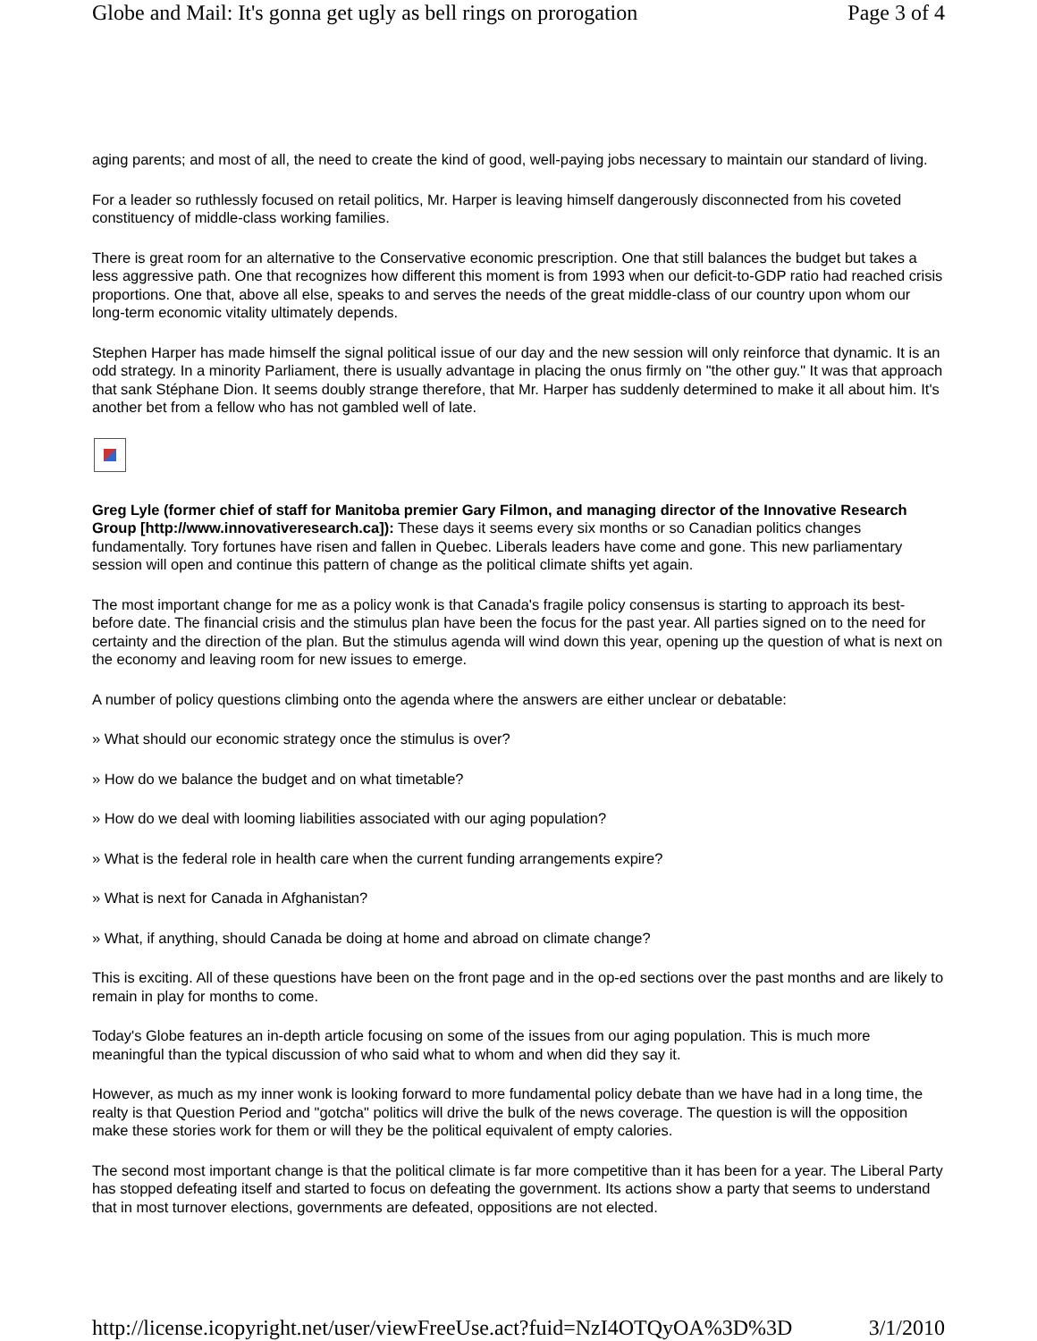Globe and Mail: It's gonna get ugly as bell rings on prorogation Page 3 of 4
aging parents; and most of all, the need to create the kind of good, well-paying jobs necessary to maintain our standard of living.
For a leader so ruthlessly focused on retail politics, Mr. Harper is leaving himself dangerously disconnected from his coveted constituency of middle-class working families.
There is great room for an alternative to the Conservative economic prescription. One that still balances the budget but takes a less aggressive path. One that recognizes how different this moment is from 1993 when our deficit-to-GDP ratio had reached crisis proportions. One that, above all else, speaks to and serves the needs of the great middle-class of our country upon whom our long-term economic vitality ultimately depends.
Stephen Harper has made himself the signal political issue of our day and the new session will only reinforce that dynamic. It is an odd strategy. In a minority Parliament, there is usually advantage in placing the onus firmly on "the other guy." It was that approach that sank Stéphane Dion. It seems doubly strange therefore, that Mr. Harper has suddenly determined to make it all about him. It's another bet from a fellow who has not gambled well of late.
Greg Lyle (former chief of staff for Manitoba premier Gary Filmon, and managing director of the Innovative Research Group [http://www.innovativeresearch.ca]): These days it seems every six months or so Canadian politics changes fundamentally. Tory fortunes have risen and fallen in Quebec. Liberals leaders have come and gone. This new parliamentary session will open and continue this pattern of change as the political climate shifts yet again.
The most important change for me as a policy wonk is that Canada's fragile policy consensus is starting to approach its best-before date. The financial crisis and the stimulus plan have been the focus for the past year. All parties signed on to the need for certainty and the direction of the plan. But the stimulus agenda will wind down this year, opening up the question of what is next on the economy and leaving room for new issues to emerge.
A number of policy questions climbing onto the agenda where the answers are either unclear or debatable:
» What should our economic strategy once the stimulus is over?
» How do we balance the budget and on what timetable?
» How do we deal with looming liabilities associated with our aging population?
» What is the federal role in health care when the current funding arrangements expire?
» What is next for Canada in Afghanistan?
» What, if anything, should Canada be doing at home and abroad on climate change?
This is exciting. All of these questions have been on the front page and in the op-ed sections over the past months and are likely to remain in play for months to come.
Today's Globe features an in-depth article focusing on some of the issues from our aging population. This is much more meaningful than the typical discussion of who said what to whom and when did they say it.
However, as much as my inner wonk is looking forward to more fundamental policy debate than we have had in a long time, the realty is that Question Period and "gotcha" politics will drive the bulk of the news coverage. The question is will the opposition make these stories work for them or will they be the political equivalent of empty calories.
The second most important change is that the political climate is far more competitive than it has been for a year. The Liberal Party has stopped defeating itself and started to focus on defeating the government. Its actions show a party that seems to understand that in most turnover elections, governments are defeated, oppositions are not elected.
http://license.icopyright.net/user/viewFreeUse.act?fuid=NzI4OTQyOA%3D%3D 3/1/2010